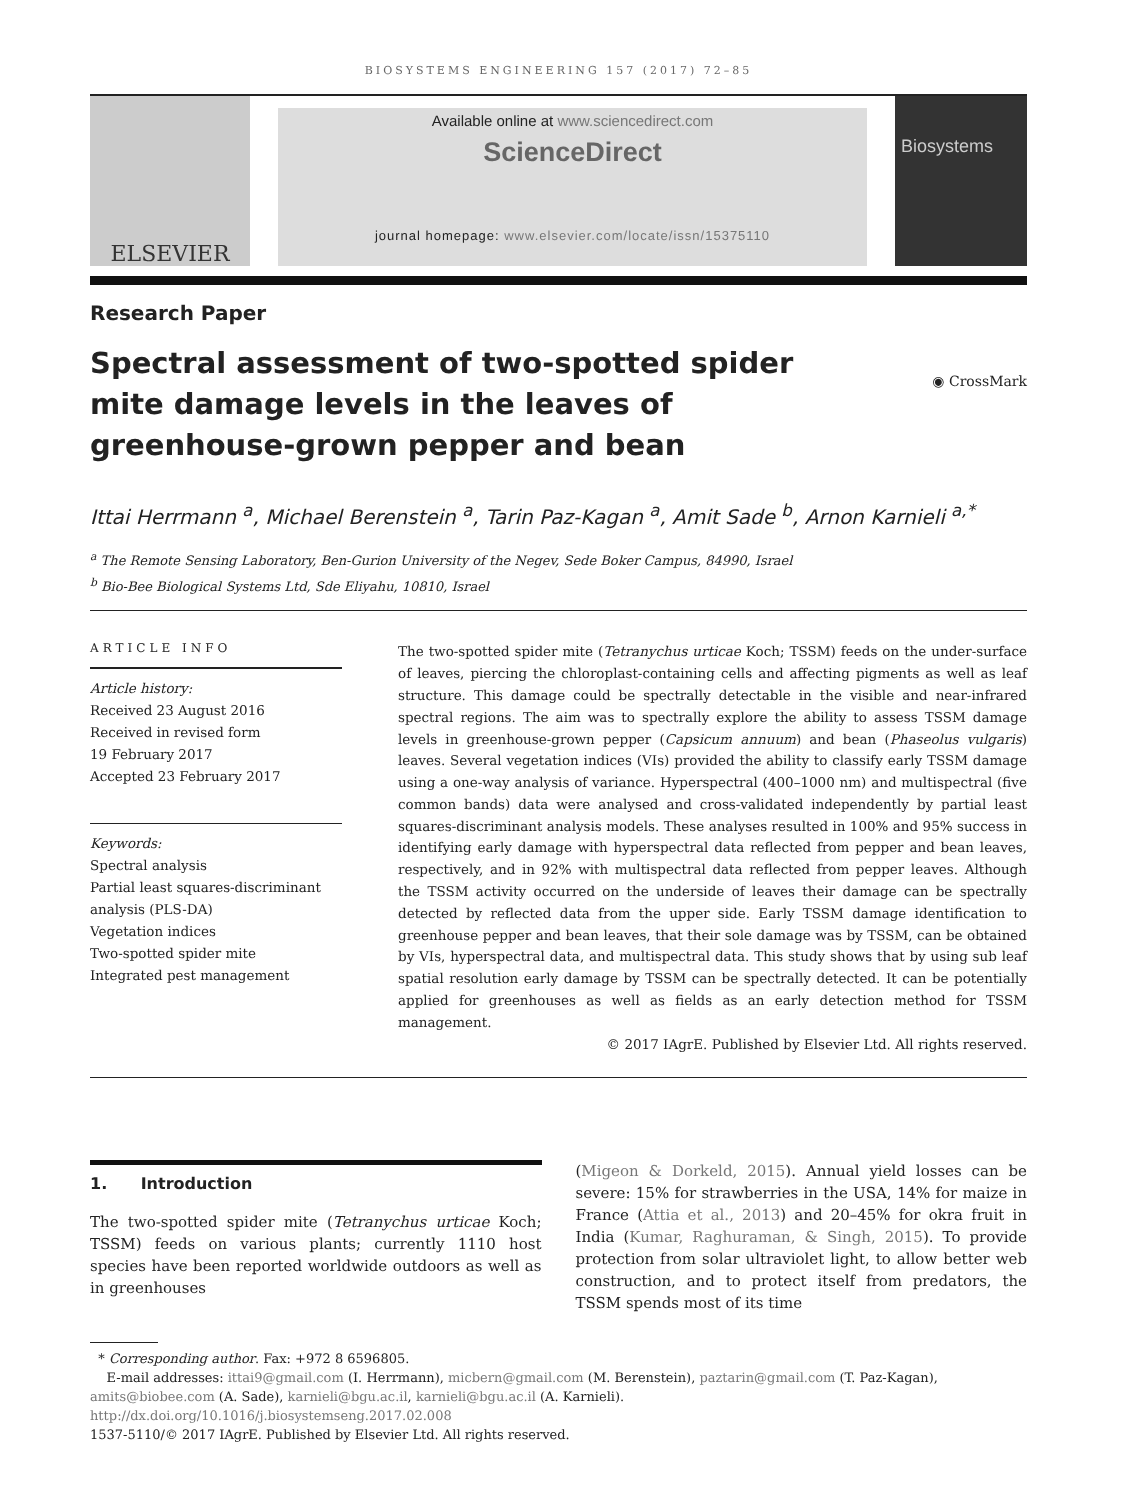BIOSYSTEMS ENGINEERING 157 (2017) 72–85
ELSEVIER
Available online at www.sciencedirect.com
ScienceDirect
journal homepage: www.elsevier.com/locate/issn/15375110
Biosystems
Research Paper
Spectral assessment of two-spotted spider mite damage levels in the leaves of greenhouse-grown pepper and bean
◉ CrossMark
Ittai Herrmann <sup>a</sup>, Michael Berenstein <sup>a</sup>, Tarin Paz-Kagan <sup>a</sup>, Amit Sade <sup>b</sup>, Arnon Karnieli <sup>a,*</sup>
<sup>a</sup> The Remote Sensing Laboratory, Ben-Gurion University of the Negev, Sede Boker Campus, 84990, Israel
<sup>b</sup> Bio-Bee Biological Systems Ltd, Sde Eliyahu, 10810, Israel
ARTICLE INFO
Article history:
Received 23 August 2016
Received in revised form
19 February 2017
Accepted 23 February 2017
Keywords:
Spectral analysis
Partial least squares-discriminant analysis (PLS-DA)
Vegetation indices
Two-spotted spider mite
Integrated pest management
The two-spotted spider mite (Tetranychus urticae Koch; TSSM) feeds on the under-surface of leaves, piercing the chloroplast-containing cells and affecting pigments as well as leaf structure. This damage could be spectrally detectable in the visible and near-infrared spectral regions. The aim was to spectrally explore the ability to assess TSSM damage levels in greenhouse-grown pepper (Capsicum annuum) and bean (Phaseolus vulgaris) leaves. Several vegetation indices (VIs) provided the ability to classify early TSSM damage using a one-way analysis of variance. Hyperspectral (400–1000 nm) and multispectral (five common bands) data were analysed and cross-validated independently by partial least squares-discriminant analysis models. These analyses resulted in 100% and 95% success in identifying early damage with hyperspectral data reflected from pepper and bean leaves, respectively, and in 92% with multispectral data reflected from pepper leaves. Although the TSSM activity occurred on the underside of leaves their damage can be spectrally detected by reflected data from the upper side. Early TSSM damage identification to greenhouse pepper and bean leaves, that their sole damage was by TSSM, can be obtained by VIs, hyperspectral data, and multispectral data. This study shows that by using sub leaf spatial resolution early damage by TSSM can be spectrally detected. It can be potentially applied for greenhouses as well as fields as an early detection method for TSSM management.
© 2017 IAgrE. Published by Elsevier Ltd. All rights reserved.
1. Introduction
The two-spotted spider mite (Tetranychus urticae Koch; TSSM) feeds on various plants; currently 1110 host species have been reported worldwide outdoors as well as in greenhouses
(Migeon & Dorkeld, 2015). Annual yield losses can be severe: 15% for strawberries in the USA, 14% for maize in France (Attia et al., 2013) and 20–45% for okra fruit in India (Kumar, Raghuraman, & Singh, 2015). To provide protection from solar ultraviolet light, to allow better web construction, and to protect itself from predators, the TSSM spends most of its time
* Corresponding author. Fax: +972 8 6596805.
E-mail addresses: ittai9@gmail.com (I. Herrmann), micbern@gmail.com (M. Berenstein), paztarin@gmail.com (T. Paz-Kagan), amits@biobee.com (A. Sade), karnieli@bgu.ac.il, karnieli@bgu.ac.il (A. Karnieli).
http://dx.doi.org/10.1016/j.biosystemseng.2017.02.008
1537-5110/© 2017 IAgrE. Published by Elsevier Ltd. All rights reserved.